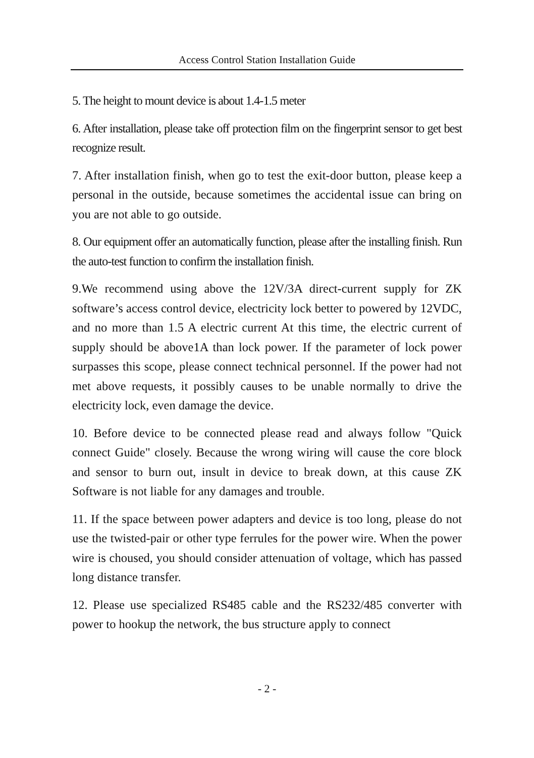Access Control Station Installation Guide
5. The height to mount device is about 1.4-1.5 meter
6. After installation, please take off protection film on the fingerprint sensor to get best recognize result.
7. After installation finish, when go to test the exit-door button, please keep a personal in the outside, because sometimes the accidental issue can bring on you are not able to go outside.
8. Our equipment offer an automatically function, please after the installing finish. Run the auto-test function to confirm the installation finish.
9.We recommend using above the 12V/3A direct-current supply for ZK software’s access control device, electricity lock better to powered by 12VDC, and no more than 1.5 A electric current At this time, the electric current of supply should be above1A than lock power. If the parameter of lock power surpasses this scope, please connect technical personnel. If the power had not met above requests, it possibly causes to be unable normally to drive the electricity lock, even damage the device.
10. Before device to be connected please read and always follow "Quick connect Guide" closely. Because the wrong wiring will cause the core block and sensor to burn out, insult in device to break down, at this cause ZK Software is not liable for any damages and trouble.
11. If the space between power adapters and device is too long, please do not use the twisted-pair or other type ferrules for the power wire. When the power wire is choused, you should consider attenuation of voltage, which has passed long distance transfer.
12. Please use specialized RS485 cable and the RS232/485 converter with power to hookup the network, the bus structure apply to connect
- 2 -